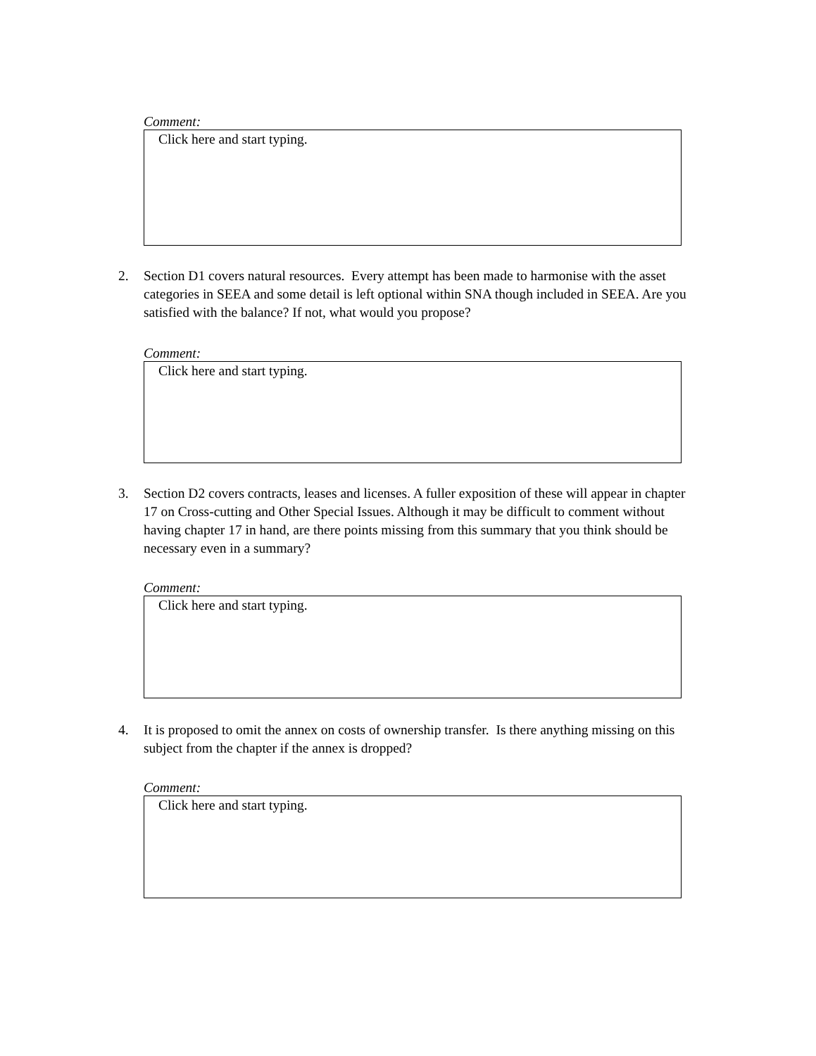Comment:
Click here and start typing.
2. Section D1 covers natural resources. Every attempt has been made to harmonise with the asset categories in SEEA and some detail is left optional within SNA though included in SEEA. Are you satisfied with the balance? If not, what would you propose?
Comment:
Click here and start typing.
3. Section D2 covers contracts, leases and licenses. A fuller exposition of these will appear in chapter 17 on Cross-cutting and Other Special Issues. Although it may be difficult to comment without having chapter 17 in hand, are there points missing from this summary that you think should be necessary even in a summary?
Comment:
Click here and start typing.
4. It is proposed to omit the annex on costs of ownership transfer. Is there anything missing on this subject from the chapter if the annex is dropped?
Comment:
Click here and start typing.